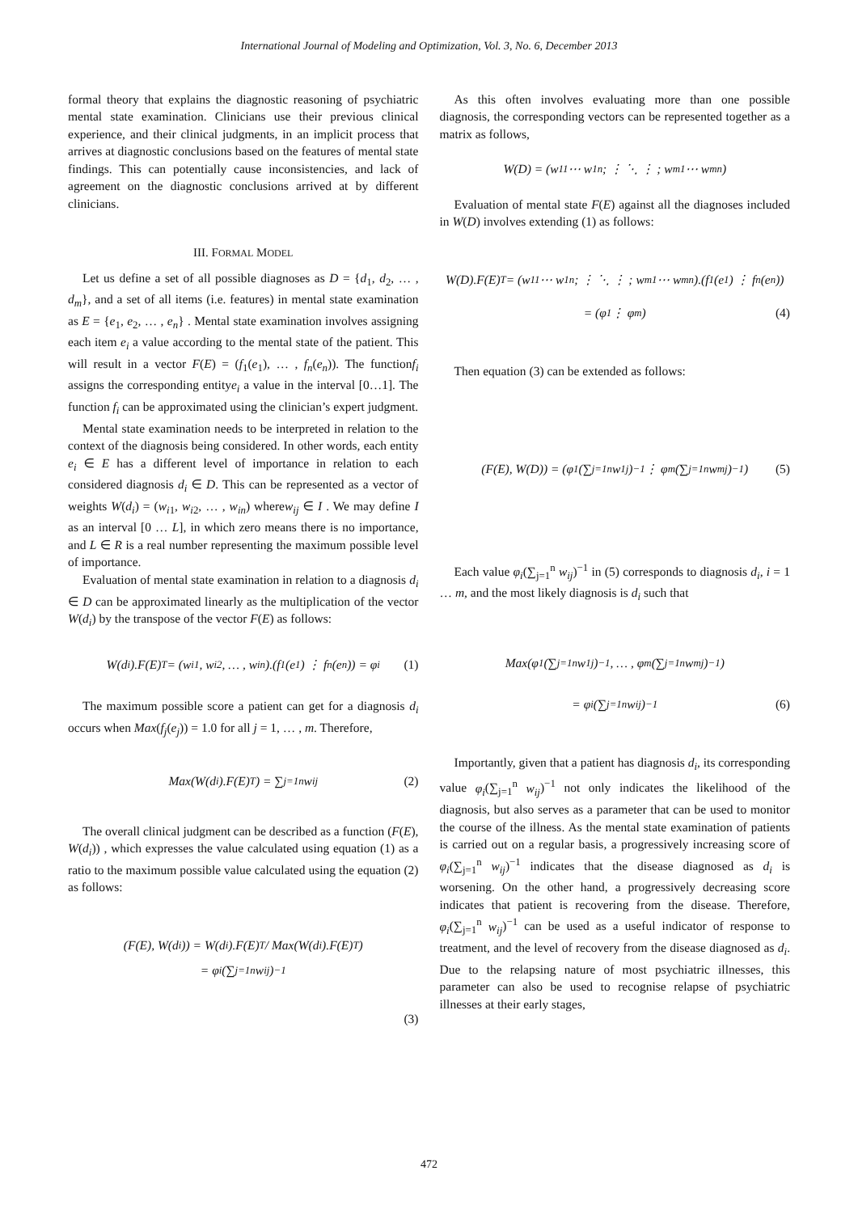International Journal of Modeling and Optimization, Vol. 3, No. 6, December 2013
formal theory that explains the diagnostic reasoning of psychiatric mental state examination. Clinicians use their previous clinical experience, and their clinical judgments, in an implicit process that arrives at diagnostic conclusions based on the features of mental state findings. This can potentially cause inconsistencies, and lack of agreement on the diagnostic conclusions arrived at by different clinicians.
III. FORMAL MODEL
Let us define a set of all possible diagnoses as D = {d<sub>1</sub>, d<sub>2</sub>, … , d<sub>m</sub>}, and a set of all items (i.e. features) in mental state examination as E = {e<sub>1</sub>, e<sub>2</sub>, … , e<sub>n</sub>} . Mental state examination involves assigning each item e<sub>i</sub> a value according to the mental state of the patient. This will result in a vector F(E) = (f<sub>1</sub>(e<sub>1</sub>), … , f<sub>n</sub>(e<sub>n</sub>)). The functionf<sub>i</sub> assigns the corresponding entitye<sub>i</sub> a value in the interval [0…1]. The function f<sub>i</sub> can be approximated using the clinician’s expert judgment.
Mental state examination needs to be interpreted in relation to the context of the diagnosis being considered. In other words, each entity e<sub>i</sub> ∈ E has a different level of importance in relation to each considered diagnosis d<sub>i</sub> ∈ D. This can be represented as a vector of weights W(d<sub>i</sub>) = (w<sub>i1</sub>, w<sub>i2</sub>, … , w<sub>in</sub>) wherew<sub>ij</sub> ∈ I . We may define I as an interval [0 … L], in which zero means there is no importance, and L ∈ R is a real number representing the maximum possible level of importance.
Evaluation of mental state examination in relation to a diagnosis d<sub>i</sub> ∈ D can be approximated linearly as the multiplication of the vector W(d<sub>i</sub>) by the transpose of the vector F(E) as follows:
W(d<sub>i</sub>).F(E)<sup>T</sup> = (w<sub>i1</sub>, w<sub>i2</sub>, … , w<sub>in</sub>).(f<sub>1</sub>(e<sub>1</sub>) ⋮ f<sub>n</sub>(e<sub>n</sub>)) = φ<sub>i</sub> (1)
The maximum possible score a patient can get for a diagnosis d<sub>i</sub> occurs when Max(f<sub>j</sub>(e<sub>j</sub>)) = 1.0 for all j = 1, … , m. Therefore,
Max(W(d<sub>i</sub>).F(E)<sup>T</sup>) = ∑<sub>j=1</sub><sup>n</sup> w<sub>ij</sub> (2)
The overall clinical judgment can be described as a function (F(E), W(d<sub>i</sub>)) , which expresses the value calculated using equation (1) as a ratio to the maximum possible value calculated using the equation (2) as follows:
(F(E), W(d<sub>i</sub>)) = W(d<sub>i</sub>).F(E)<sup>T</sup> / Max(W(d<sub>i</sub>).F(E)<sup>T</sup>)
= φ<sub>i</sub>(∑<sub>j=1</sub><sup>n</sup> w<sub>ij</sub>)<sup>−1</sup>
(3)
As this often involves evaluating more than one possible diagnosis, the corresponding vectors can be represented together as a matrix as follows,
W(D) = (w<sub>11</sub> ⋯ w<sub>1n</sub> ; ⋮ ⋱ ⋮ ; w<sub>m1</sub> ⋯ w<sub>mn</sub>)
Evaluation of mental state F(E) against all the diagnoses included in W(D) involves extending (1) as follows:
W(D).F(E)<sup>T</sup> = (w<sub>11</sub> ⋯ w<sub>1n</sub> ; ⋮ ⋱ ⋮ ; w<sub>m1</sub> ⋯ w<sub>mn</sub>).(f<sub>1</sub>(e<sub>1</sub>) ⋮ f<sub>n</sub>(e<sub>n</sub>))
= (φ<sub>1</sub> ⋮ φ<sub>m</sub>) (4)
Then equation (3) can be extended as follows:
(F(E), W(D)) = (φ<sub>1</sub>(∑<sub>j=1</sub><sup>n</sup> w<sub>1j</sub>)<sup>−1</sup> ⋮ φ<sub>m</sub>(∑<sub>j=1</sub><sup>n</sup> w<sub>mj</sub>)<sup>−1</sup>) (5)
Each value φ<sub>i</sub>(∑<sub>j=1</sub><sup>n</sup> w<sub>ij</sub>)<sup>−1</sup> in (5) corresponds to diagnosis d<sub>i</sub>, i = 1 … m, and the most likely diagnosis is d<sub>i</sub> such that
Max(φ<sub>1</sub>(∑<sub>j=1</sub><sup>n</sup> w<sub>1j</sub>)<sup>−1</sup>, … , φ<sub>m</sub>(∑<sub>j=1</sub><sup>n</sup> w<sub>mj</sub>)<sup>−1</sup>)
= φ<sub>i</sub>(∑<sub>j=1</sub><sup>n</sup> w<sub>ij</sub>)<sup>−1</sup> (6)
Importantly, given that a patient has diagnosis d<sub>i</sub>, its corresponding value φ<sub>i</sub>(∑<sub>j=1</sub><sup>n</sup> w<sub>ij</sub>)<sup>−1</sup> not only indicates the likelihood of the diagnosis, but also serves as a parameter that can be used to monitor the course of the illness. As the mental state examination of patients is carried out on a regular basis, a progressively increasing score of φ<sub>i</sub>(∑<sub>j=1</sub><sup>n</sup> w<sub>ij</sub>)<sup>−1</sup> indicates that the disease diagnosed as d<sub>i</sub> is worsening. On the other hand, a progressively decreasing score indicates that patient is recovering from the disease. Therefore, φ<sub>i</sub>(∑<sub>j=1</sub><sup>n</sup> w<sub>ij</sub>)<sup>−1</sup> can be used as a useful indicator of response to treatment, and the level of recovery from the disease diagnosed as d<sub>i</sub>. Due to the relapsing nature of most psychiatric illnesses, this parameter can also be used to recognise relapse of psychiatric illnesses at their early stages,
472